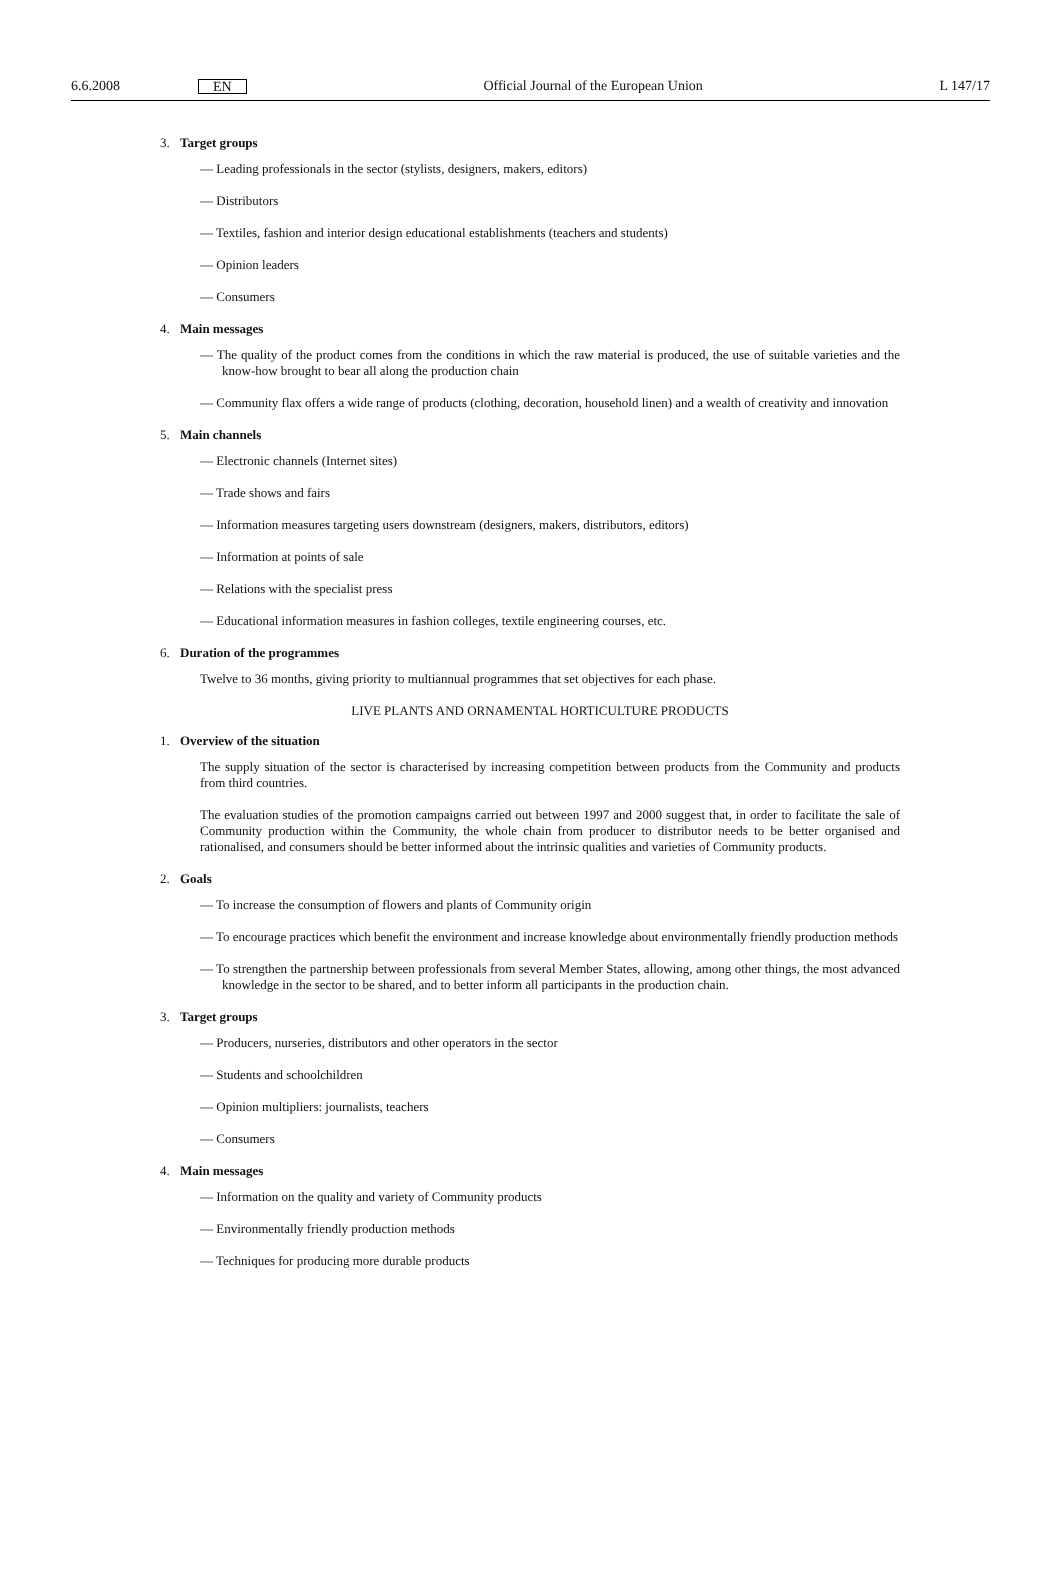6.6.2008 EN Official Journal of the European Union L 147/17
3. Target groups
— Leading professionals in the sector (stylists, designers, makers, editors)
— Distributors
— Textiles, fashion and interior design educational establishments (teachers and students)
— Opinion leaders
— Consumers
4. Main messages
— The quality of the product comes from the conditions in which the raw material is produced, the use of suitable varieties and the know-how brought to bear all along the production chain
— Community flax offers a wide range of products (clothing, decoration, household linen) and a wealth of creativity and innovation
5. Main channels
— Electronic channels (Internet sites)
— Trade shows and fairs
— Information measures targeting users downstream (designers, makers, distributors, editors)
— Information at points of sale
— Relations with the specialist press
— Educational information measures in fashion colleges, textile engineering courses, etc.
6. Duration of the programmes
Twelve to 36 months, giving priority to multiannual programmes that set objectives for each phase.
LIVE PLANTS AND ORNAMENTAL HORTICULTURE PRODUCTS
1. Overview of the situation
The supply situation of the sector is characterised by increasing competition between products from the Community and products from third countries.
The evaluation studies of the promotion campaigns carried out between 1997 and 2000 suggest that, in order to facilitate the sale of Community production within the Community, the whole chain from producer to distributor needs to be better organised and rationalised, and consumers should be better informed about the intrinsic qualities and varieties of Community products.
2. Goals
— To increase the consumption of flowers and plants of Community origin
— To encourage practices which benefit the environment and increase knowledge about environmentally friendly production methods
— To strengthen the partnership between professionals from several Member States, allowing, among other things, the most advanced knowledge in the sector to be shared, and to better inform all participants in the production chain.
3. Target groups
— Producers, nurseries, distributors and other operators in the sector
— Students and schoolchildren
— Opinion multipliers: journalists, teachers
— Consumers
4. Main messages
— Information on the quality and variety of Community products
— Environmentally friendly production methods
— Techniques for producing more durable products